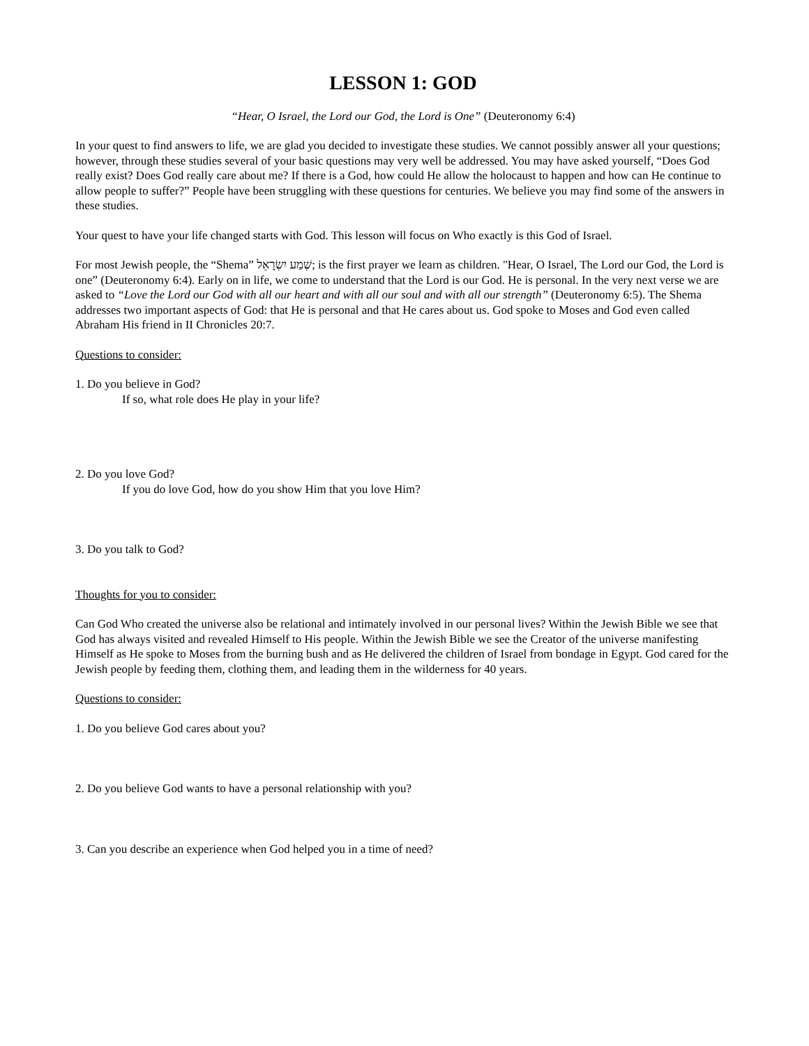LESSON 1: GOD
“Hear, O Israel, the Lord our God, the Lord is One” (Deuteronomy 6:4)
In your quest to find answers to life, we are glad you decided to investigate these studies. We cannot possibly answer all your questions; however, through these studies several of your basic questions may very well be addressed. You may have asked yourself, “Does God really exist? Does God really care about me? If there is a God, how could He allow the holocaust to happen and how can He continue to allow people to suffer?” People have been struggling with these questions for centuries. We believe you may find some of the answers in these studies.
Your quest to have your life changed starts with God. This lesson will focus on Who exactly is this God of Israel.
For most Jewish people, the “Shema” שְׁמַע יִשְׂרָאֵל; is the first prayer we learn as children. "Hear, O Israel, The Lord our God, the Lord is one” (Deuteronomy 6:4). Early on in life, we come to understand that the Lord is our God. He is personal. In the very next verse we are asked to “Love the Lord our God with all our heart and with all our soul and with all our strength” (Deuteronomy 6:5). The Shema addresses two important aspects of God: that He is personal and that He cares about us. God spoke to Moses and God even called Abraham His friend in II Chronicles 20:7.
Questions to consider:
1. Do you believe in God?
If so, what role does He play in your life?
2. Do you love God?
If you do love God, how do you show Him that you love Him?
3. Do you talk to God?
Thoughts for you to consider:
Can God Who created the universe also be relational and intimately involved in our personal lives? Within the Jewish Bible we see that God has always visited and revealed Himself to His people. Within the Jewish Bible we see the Creator of the universe manifesting Himself as He spoke to Moses from the burning bush and as He delivered the children of Israel from bondage in Egypt. God cared for the Jewish people by feeding them, clothing them, and leading them in the wilderness for 40 years.
Questions to consider:
1. Do you believe God cares about you?
2. Do you believe God wants to have a personal relationship with you?
3. Can you describe an experience when God helped you in a time of need?